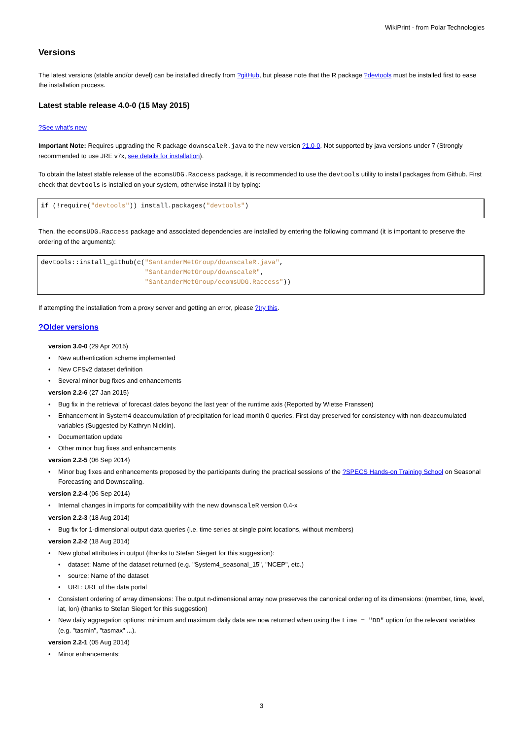WikiPrint - from Polar Technologies
Versions
The latest versions (stable and/or devel) can be installed directly from ?gitHub, but please note that the R package ?devtools must be installed first to ease the installation process.
Latest stable release 4.0-0 (15 May 2015)
?See what's new
Important Note: Requires upgrading the R package downscaleR.java to the new version ?1.0-0. Not supported by java versions under 7 (Strongly recommended to use JRE v7x, see details for installation).
To obtain the latest stable release of the ecomsUDG.Raccess package, it is recommended to use the devtools utility to install packages from Github. First check that devtools is installed on your system, otherwise install it by typing:
if (!require("devtools")) install.packages("devtools")
Then, the ecomsUDG.Raccess package and associated dependencies are installed by entering the following command (it is important to preserve the ordering of the arguments):
devtools::install_github(c("SantanderMetGroup/downscaleR.java",
                           "SantanderMetGroup/downscaleR",
                           "SantanderMetGroup/ecomsUDG.Raccess"))
If attempting the installation from a proxy server and getting an error, please ?try this.
?Older versions
version 3.0-0 (29 Apr 2015)
• New authentication scheme implemented
• New CFSv2 dataset definition
• Several minor bug fixes and enhancements
version 2.2-6 (27 Jan 2015)
• Bug fix in the retrieval of forecast dates beyond the last year of the runtime axis (Reported by Wietse Franssen)
• Enhancement in System4 deaccumulation of precipitation for lead month 0 queries. First day preserved for consistency with non-deaccumulated variables (Suggested by Kathryn Nicklin).
• Documentation update
• Other minor bug fixes and enhancements
version 2.2-5 (06 Sep 2014)
• Minor bug fixes and enhancements proposed by the participants during the practical sessions of the ?SPECS Hands-on Training School on Seasonal Forecasting and Downscaling.
version 2.2-4 (06 Sep 2014)
• Internal changes in imports for compatibility with the new downscaleR version 0.4-x
version 2.2-3 (18 Aug 2014)
• Bug fix for 1-dimensional output data queries (i.e. time series at single point locations, without members)
version 2.2-2 (18 Aug 2014)
• New global attributes in output (thanks to Stefan Siegert for this suggestion):
• dataset: Name of the dataset returned (e.g. "System4_seasonal_15", "NCEP", etc.)
• source: Name of the dataset
• URL: URL of the data portal
• Consistent ordering of array dimensions: The output n-dimensional array now preserves the canonical ordering of its dimensions: (member, time, level, lat, lon) (thanks to Stefan Siegert for this suggestion)
• New daily aggregation options: minimum and maximum daily data are now returned when using the time = "DD" option for the relevant variables (e.g. "tasmin", "tasmax" ...).
version 2.2-1 (05 Aug 2014)
• Minor enhancements:
3